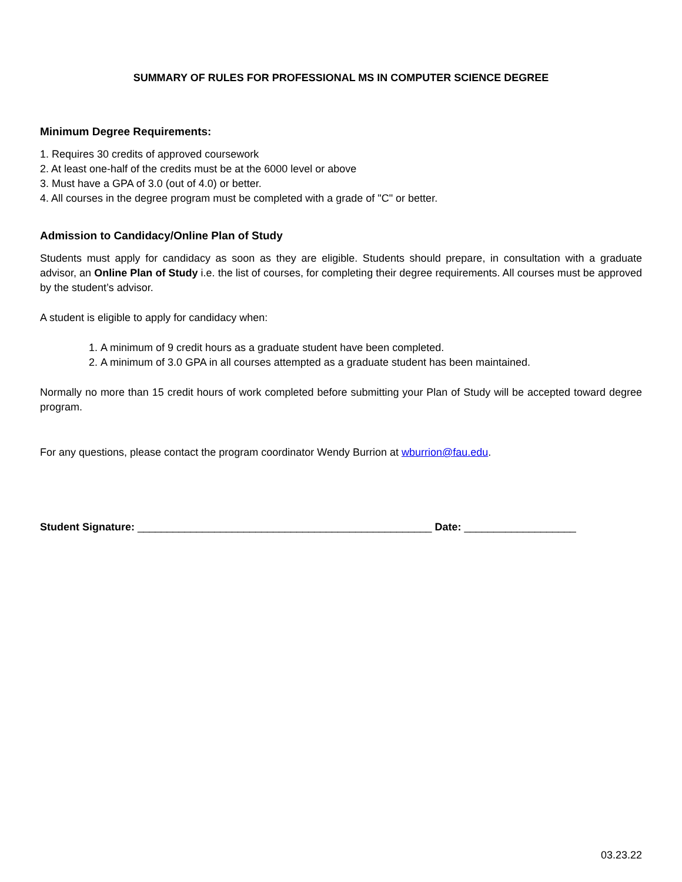SUMMARY OF RULES FOR PROFESSIONAL MS IN COMPUTER SCIENCE DEGREE
Minimum Degree Requirements:
1. Requires 30 credits of approved coursework
2. At least one-half of the credits must be at the 6000 level or above
3. Must have a GPA of 3.0 (out of 4.0) or better.
4. All courses in the degree program must be completed with a grade of "C" or better.
Admission to Candidacy/Online Plan of Study
Students must apply for candidacy as soon as they are eligible. Students should prepare, in consultation with a graduate advisor, an Online Plan of Study i.e. the list of courses, for completing their degree requirements. All courses must be approved by the student’s advisor.
A student is eligible to apply for candidacy when:
1. A minimum of 9 credit hours as a graduate student have been completed.
2. A minimum of 3.0 GPA in all courses attempted as a graduate student has been maintained.
Normally no more than 15 credit hours of work completed before submitting your Plan of Study will be accepted toward degree program.
For any questions, please contact the program coordinator Wendy Burrion at wburrion@fau.edu.
Student Signature: __________________________________________________ Date: ___________________
03.23.22